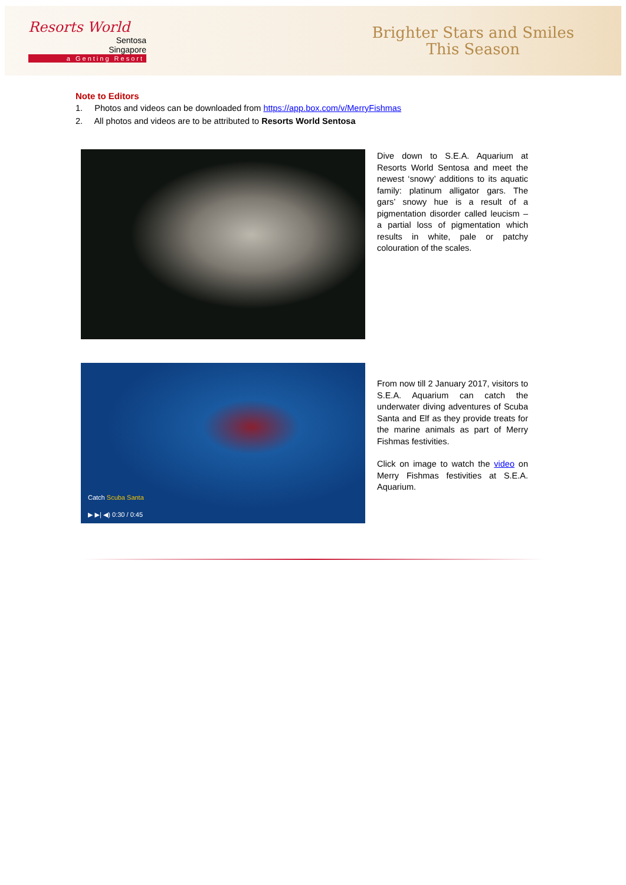Resorts World
Sentosa
Singapore
a Genting Resort
Brighter Stars and Smiles
This Season
Note to Editors
1. Photos and videos can be downloaded from https://app.box.com/v/MerryFishmas
2. All photos and videos are to be attributed to Resorts World Sentosa
Dive down to S.E.A. Aquarium at Resorts World Sentosa and meet the newest ‘snowy’ additions to its aquatic family: platinum alligator gars. The gars’ snowy hue is a result of a pigmentation disorder called leucism – a partial loss of pigmentation which results in white, pale or patchy colouration of the scales.
Catch Scuba Santa
▶ ▶| ◀) 0:30 / 0:45
From now till 2 January 2017, visitors to S.E.A. Aquarium can catch the underwater diving adventures of Scuba Santa and Elf as they provide treats for the marine animals as part of Merry Fishmas festivities.
Click on image to watch the video on Merry Fishmas festivities at S.E.A. Aquarium.